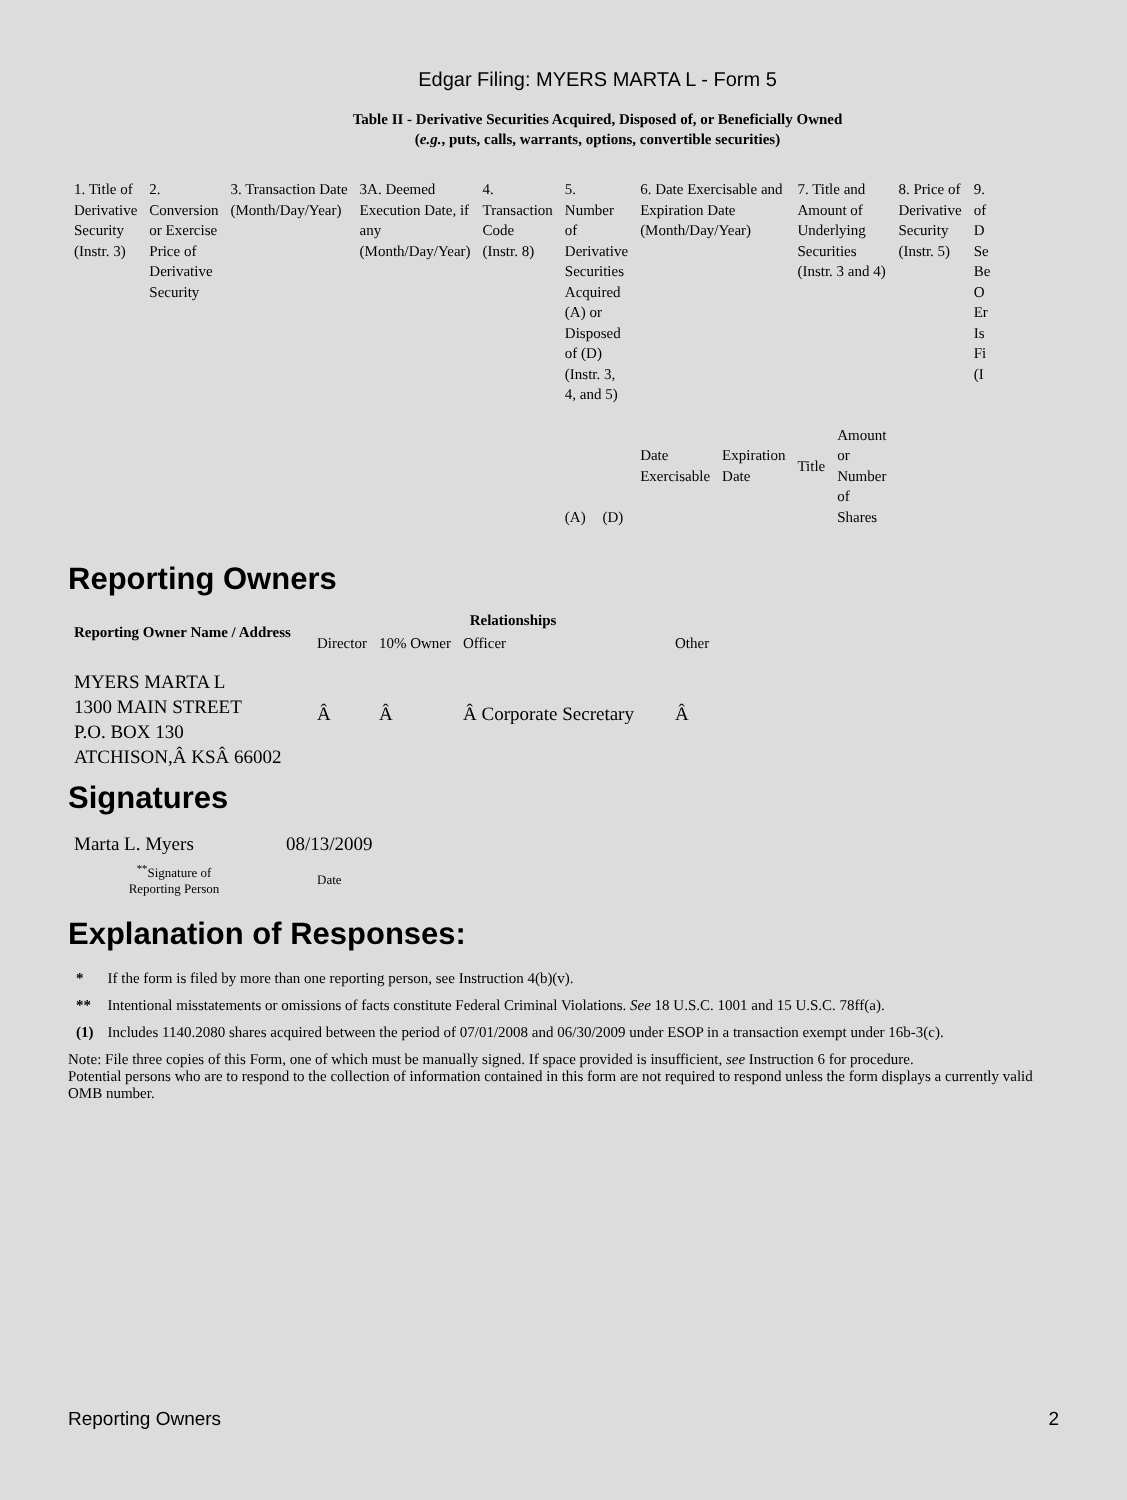Edgar Filing: MYERS MARTA L - Form 5
Table II - Derivative Securities Acquired, Disposed of, or Beneficially Owned
(e.g., puts, calls, warrants, options, convertible securities)
| 1. Title of Derivative Security (Instr. 3) | 2. Conversion or Exercise Price of Derivative Security | 3. Transaction Date (Month/Day/Year) | 3A. Deemed Execution Date, if any (Month/Day/Year) | 4. Transaction Code (Instr. 8) | 5. Number of Derivative Securities Acquired (A) or Disposed of (D) (Instr. 3, 4, and 5) | | 6. Date Exercisable and Expiration Date (Month/Day/Year) | | 7. Title and Amount of Underlying Securities (Instr. 3 and 4) | | 8. Price of Derivative Security (Instr. 5) | 9. of D Se Be O Er Is Fi (I |
| | | | | | (A) | (D) | Date Exercisable | Expiration Date | Title | Amount or Number of Shares | | |
Reporting Owners
| Reporting Owner Name / Address | Relationships | | | |
| --- | --- | --- | --- | --- |
| | Director | 10% Owner | Officer | Other |
| MYERS MARTA L 1300 MAIN STREET P.O. BOX 130 ATCHISON,Â KSÂ 66002 | Â | Â | Â Corporate Secretary | Â |
Signatures
| Marta L. Myers | 08/13/2009 |
| <sup>**</sup> Signature of Reporting Person | Date |
Explanation of Responses:
| * | If the form is filed by more than one reporting person, see Instruction 4(b)(v). |
| ** | Intentional misstatements or omissions of facts constitute Federal Criminal Violations. See 18 U.S.C. 1001 and 15 U.S.C. 78ff(a). |
| (1) | Includes 1140.2080 shares acquired between the period of 07/01/2008 and 06/30/2009 under ESOP in a transaction exempt under 16b-3(c). |
Note: File three copies of this Form, one of which must be manually signed. If space provided is insufficient, see Instruction 6 for procedure.
Potential persons who are to respond to the collection of information contained in this form are not required to respond unless the form displays a currently valid OMB number.
Reporting Owners 2